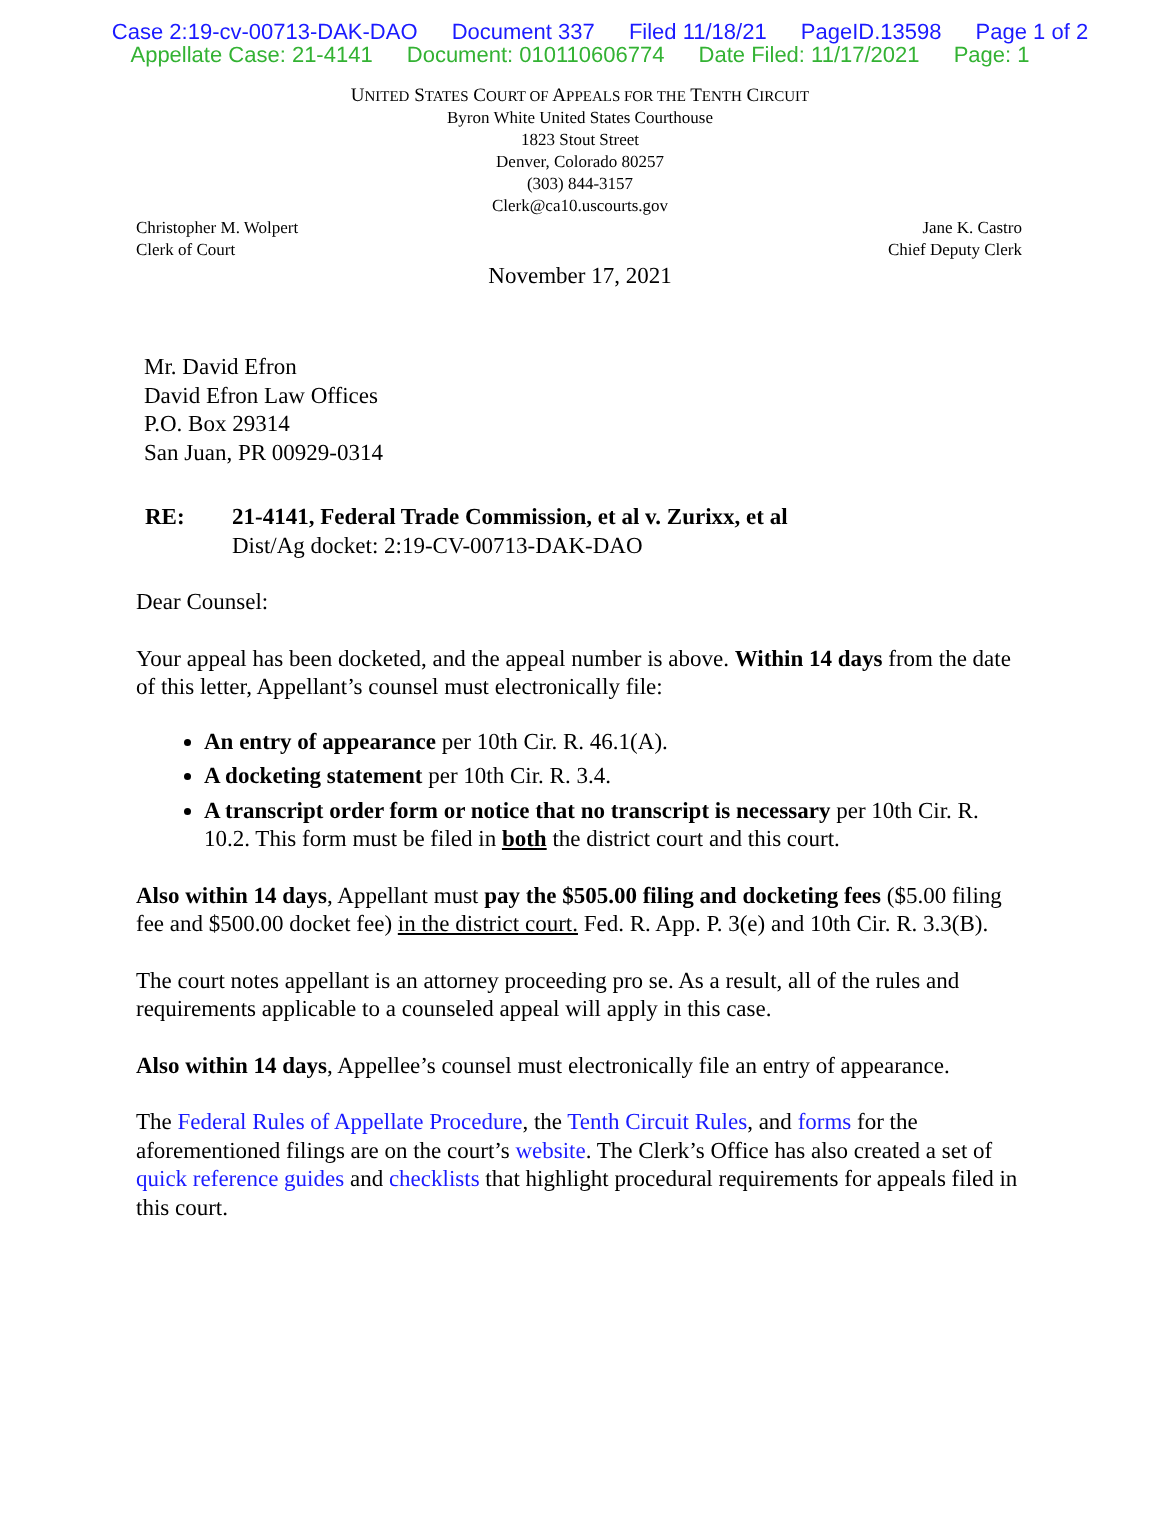Case 2:19-cv-00713-DAK-DAO Document 337 Filed 11/18/21 PageID.13598 Page 1 of 2
Appellate Case: 21-4141 Document: 010110606774 Date Filed: 11/17/2021 Page: 1
UNITED STATES COURT OF APPEALS FOR THE TENTH CIRCUIT
Byron White United States Courthouse
1823 Stout Street
Denver, Colorado 80257
(303) 844-3157
Clerk@ca10.uscourts.gov
Christopher M. Wolpert
Clerk of Court
Jane K. Castro
Chief Deputy Clerk
November 17, 2021
Mr. David Efron
David Efron Law Offices
P.O. Box 29314
San Juan, PR 00929-0314
RE: 21-4141, Federal Trade Commission, et al v. Zurixx, et al
Dist/Ag docket: 2:19-CV-00713-DAK-DAO
Dear Counsel:
Your appeal has been docketed, and the appeal number is above. Within 14 days from the date of this letter, Appellant’s counsel must electronically file:
An entry of appearance per 10th Cir. R. 46.1(A).
A docketing statement per 10th Cir. R. 3.4.
A transcript order form or notice that no transcript is necessary per 10th Cir. R. 10.2. This form must be filed in both the district court and this court.
Also within 14 days, Appellant must pay the $505.00 filing and docketing fees ($5.00 filing fee and $500.00 docket fee) in the district court. Fed. R. App. P. 3(e) and 10th Cir. R. 3.3(B).
The court notes appellant is an attorney proceeding pro se. As a result, all of the rules and requirements applicable to a counseled appeal will apply in this case.
Also within 14 days, Appellee’s counsel must electronically file an entry of appearance.
The Federal Rules of Appellate Procedure, the Tenth Circuit Rules, and forms for the aforementioned filings are on the court’s website. The Clerk’s Office has also created a set of quick reference guides and checklists that highlight procedural requirements for appeals filed in this court.